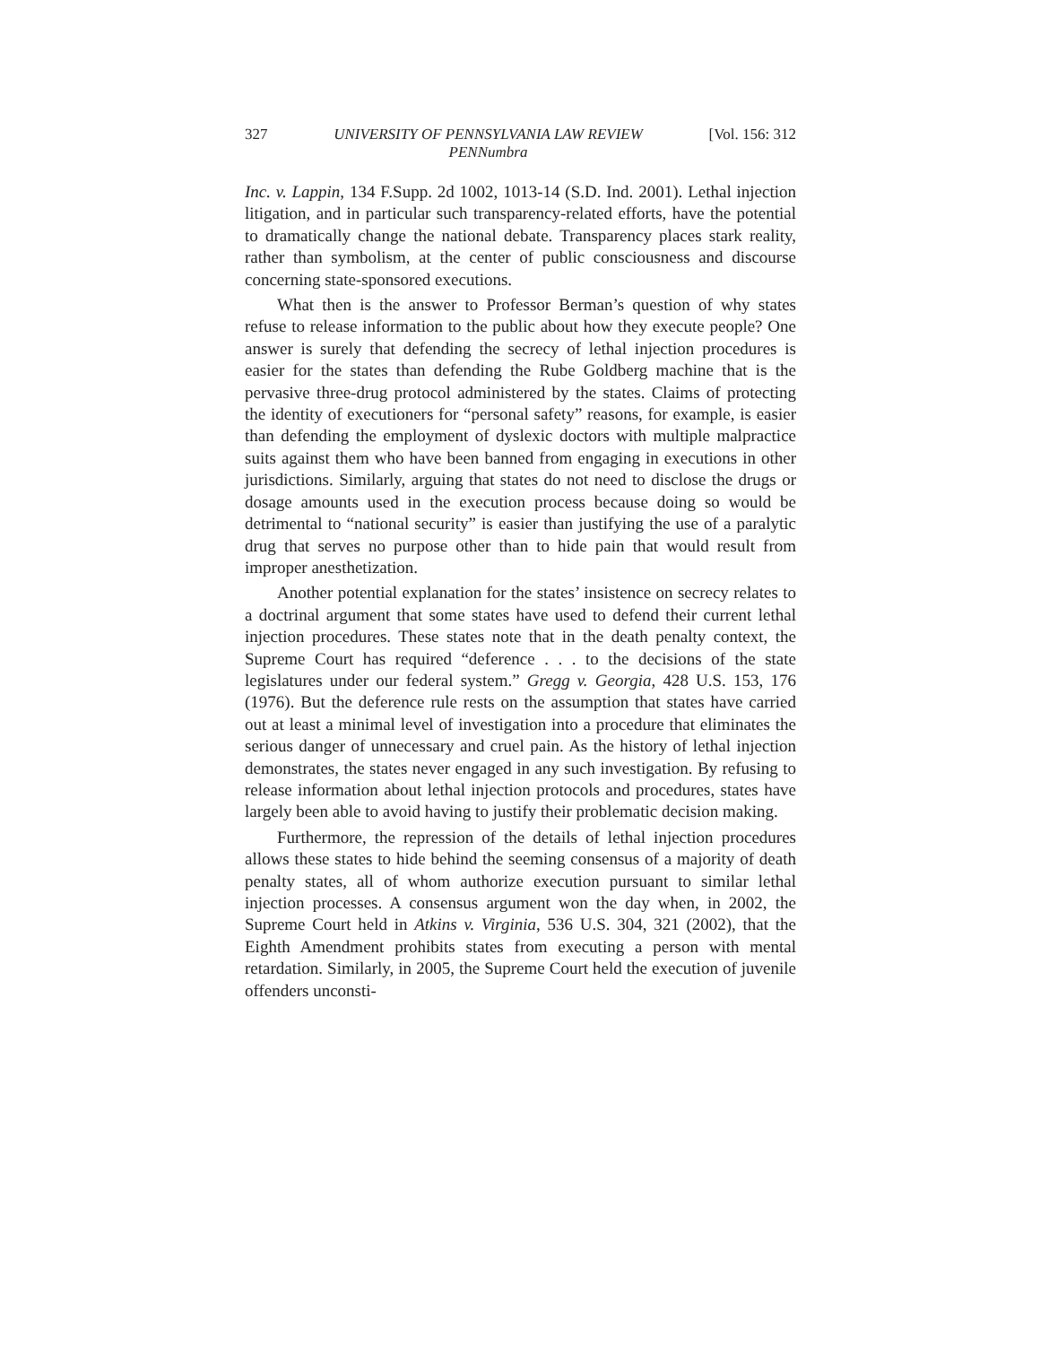327 UNIVERSITY OF PENNSYLVANIA LAW REVIEW
PENNumbra [Vol. 156: 312
Inc. v. Lappin, 134 F.Supp. 2d 1002, 1013-14 (S.D. Ind. 2001). Lethal injection litigation, and in particular such transparency-related efforts, have the potential to dramatically change the national debate. Transparency places stark reality, rather than symbolism, at the center of public consciousness and discourse concerning state-sponsored executions.
What then is the answer to Professor Berman’s question of why states refuse to release information to the public about how they execute people? One answer is surely that defending the secrecy of lethal injection procedures is easier for the states than defending the Rube Goldberg machine that is the pervasive three-drug protocol administered by the states. Claims of protecting the identity of executioners for “personal safety” reasons, for example, is easier than defending the employment of dyslexic doctors with multiple malpractice suits against them who have been banned from engaging in executions in other jurisdictions. Similarly, arguing that states do not need to disclose the drugs or dosage amounts used in the execution process because doing so would be detrimental to “national security” is easier than justifying the use of a paralytic drug that serves no purpose other than to hide pain that would result from improper anesthetization.
Another potential explanation for the states’ insistence on secrecy relates to a doctrinal argument that some states have used to defend their current lethal injection procedures. These states note that in the death penalty context, the Supreme Court has required “deference . . . to the decisions of the state legislatures under our federal system.” Gregg v. Georgia, 428 U.S. 153, 176 (1976). But the deference rule rests on the assumption that states have carried out at least a minimal level of investigation into a procedure that eliminates the serious danger of unnecessary and cruel pain. As the history of lethal injection demonstrates, the states never engaged in any such investigation. By refusing to release information about lethal injection protocols and procedures, states have largely been able to avoid having to justify their problematic decision making.
Furthermore, the repression of the details of lethal injection procedures allows these states to hide behind the seeming consensus of a majority of death penalty states, all of whom authorize execution pursuant to similar lethal injection processes. A consensus argument won the day when, in 2002, the Supreme Court held in Atkins v. Virginia, 536 U.S. 304, 321 (2002), that the Eighth Amendment prohibits states from executing a person with mental retardation. Similarly, in 2005, the Supreme Court held the execution of juvenile offenders unconsti-